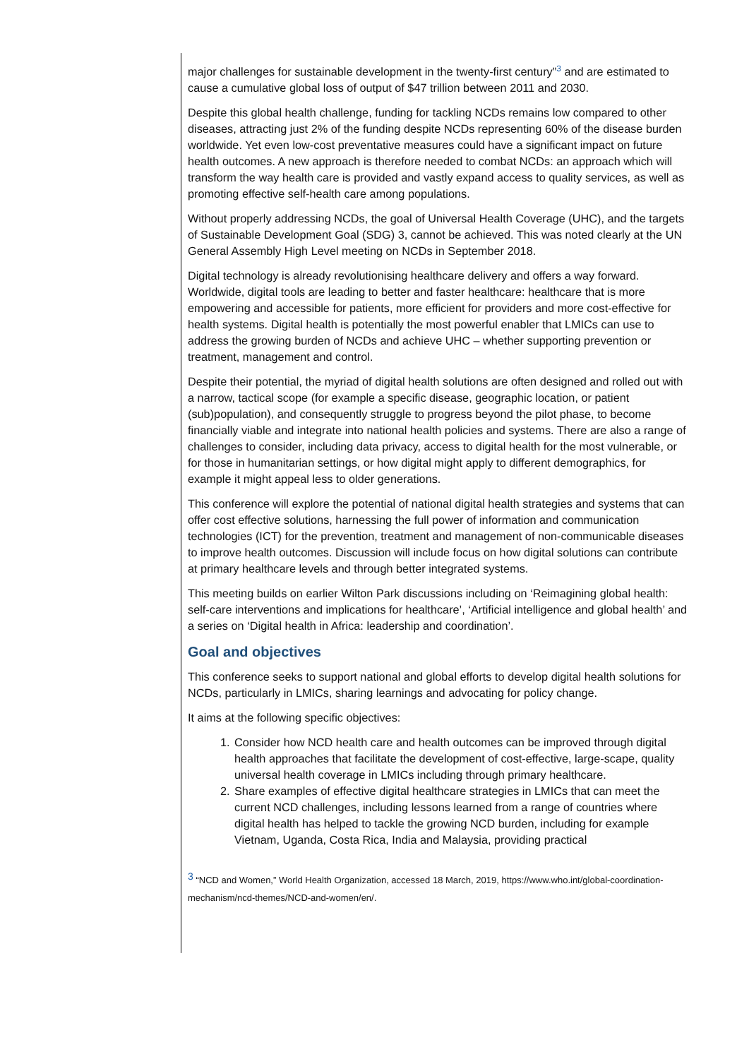major challenges for sustainable development in the twenty-first century”<sup>3</sup> and are estimated to cause a cumulative global loss of output of $47 trillion between 2011 and 2030.
Despite this global health challenge, funding for tackling NCDs remains low compared to other diseases, attracting just 2% of the funding despite NCDs representing 60% of the disease burden worldwide. Yet even low-cost preventative measures could have a significant impact on future health outcomes. A new approach is therefore needed to combat NCDs: an approach which will transform the way health care is provided and vastly expand access to quality services, as well as promoting effective self-health care among populations.
Without properly addressing NCDs, the goal of Universal Health Coverage (UHC), and the targets of Sustainable Development Goal (SDG) 3, cannot be achieved. This was noted clearly at the UN General Assembly High Level meeting on NCDs in September 2018.
Digital technology is already revolutionising healthcare delivery and offers a way forward. Worldwide, digital tools are leading to better and faster healthcare: healthcare that is more empowering and accessible for patients, more efficient for providers and more cost-effective for health systems. Digital health is potentially the most powerful enabler that LMICs can use to address the growing burden of NCDs and achieve UHC – whether supporting prevention or treatment, management and control.
Despite their potential, the myriad of digital health solutions are often designed and rolled out with a narrow, tactical scope (for example a specific disease, geographic location, or patient (sub)population), and consequently struggle to progress beyond the pilot phase, to become financially viable and integrate into national health policies and systems. There are also a range of challenges to consider, including data privacy, access to digital health for the most vulnerable, or for those in humanitarian settings, or how digital might apply to different demographics, for example it might appeal less to older generations.
This conference will explore the potential of national digital health strategies and systems that can offer cost effective solutions, harnessing the full power of information and communication technologies (ICT) for the prevention, treatment and management of non-communicable diseases to improve health outcomes. Discussion will include focus on how digital solutions can contribute at primary healthcare levels and through better integrated systems.
This meeting builds on earlier Wilton Park discussions including on ‘Reimagining global health: self-care interventions and implications for healthcare’, ‘Artificial intelligence and global health’ and a series on ‘Digital health in Africa: leadership and coordination’.
Goal and objectives
This conference seeks to support national and global efforts to develop digital health solutions for NCDs, particularly in LMICs, sharing learnings and advocating for policy change.
It aims at the following specific objectives:
1. Consider how NCD health care and health outcomes can be improved through digital health approaches that facilitate the development of cost-effective, large-scape, quality universal health coverage in LMICs including through primary healthcare.
2. Share examples of effective digital healthcare strategies in LMICs that can meet the current NCD challenges, including lessons learned from a range of countries where digital health has helped to tackle the growing NCD burden, including for example Vietnam, Uganda, Costa Rica, India and Malaysia, providing practical
<sup>3</sup> “NCD and Women,” World Health Organization, accessed 18 March, 2019, https://www.who.int/global-coordination-mechanism/ncd-themes/NCD-and-women/en/.